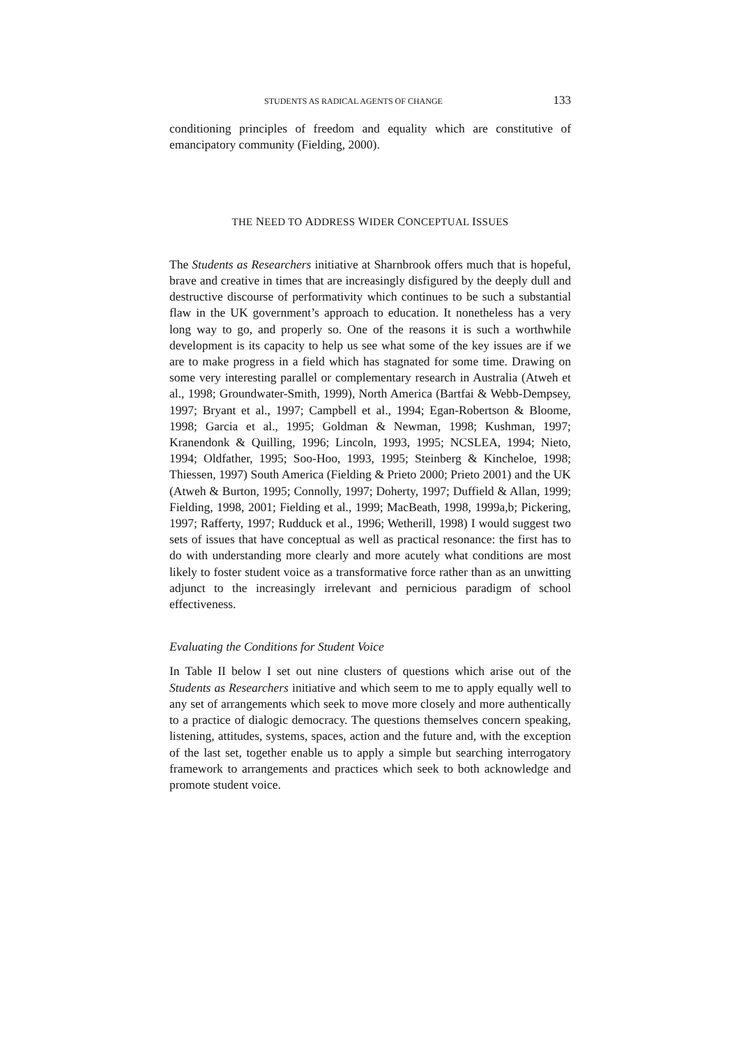STUDENTS AS RADICAL AGENTS OF CHANGE 133
conditioning principles of freedom and equality which are constitutive of emancipatory community (Fielding, 2000).
THE NEED TO ADDRESS WIDER CONCEPTUAL ISSUES
The Students as Researchers initiative at Sharnbrook offers much that is hopeful, brave and creative in times that are increasingly disfigured by the deeply dull and destructive discourse of performativity which continues to be such a substantial flaw in the UK government’s approach to education. It nonetheless has a very long way to go, and properly so. One of the reasons it is such a worthwhile development is its capacity to help us see what some of the key issues are if we are to make progress in a field which has stagnated for some time. Drawing on some very interesting parallel or complementary research in Australia (Atweh et al., 1998; Groundwater-Smith, 1999), North America (Bartfai & Webb-Dempsey, 1997; Bryant et al., 1997; Campbell et al., 1994; Egan-Robertson & Bloome, 1998; Garcia et al., 1995; Goldman & Newman, 1998; Kushman, 1997; Kranendonk & Quilling, 1996; Lincoln, 1993, 1995; NCSLEA, 1994; Nieto, 1994; Oldfather, 1995; Soo-Hoo, 1993, 1995; Steinberg & Kincheloe, 1998; Thiessen, 1997) South America (Fielding & Prieto 2000; Prieto 2001) and the UK (Atweh & Burton, 1995; Connolly, 1997; Doherty, 1997; Duffield & Allan, 1999; Fielding, 1998, 2001; Fielding et al., 1999; MacBeath, 1998, 1999a,b; Pickering, 1997; Rafferty, 1997; Rudduck et al., 1996; Wetherill, 1998) I would suggest two sets of issues that have conceptual as well as practical resonance: the first has to do with understanding more clearly and more acutely what conditions are most likely to foster student voice as a transformative force rather than as an unwitting adjunct to the increasingly irrelevant and pernicious paradigm of school effectiveness.
Evaluating the Conditions for Student Voice
In Table II below I set out nine clusters of questions which arise out of the Students as Researchers initiative and which seem to me to apply equally well to any set of arrangements which seek to move more closely and more authentically to a practice of dialogic democracy. The questions themselves concern speaking, listening, attitudes, systems, spaces, action and the future and, with the exception of the last set, together enable us to apply a simple but searching interrogatory framework to arrangements and practices which seek to both acknowledge and promote student voice.